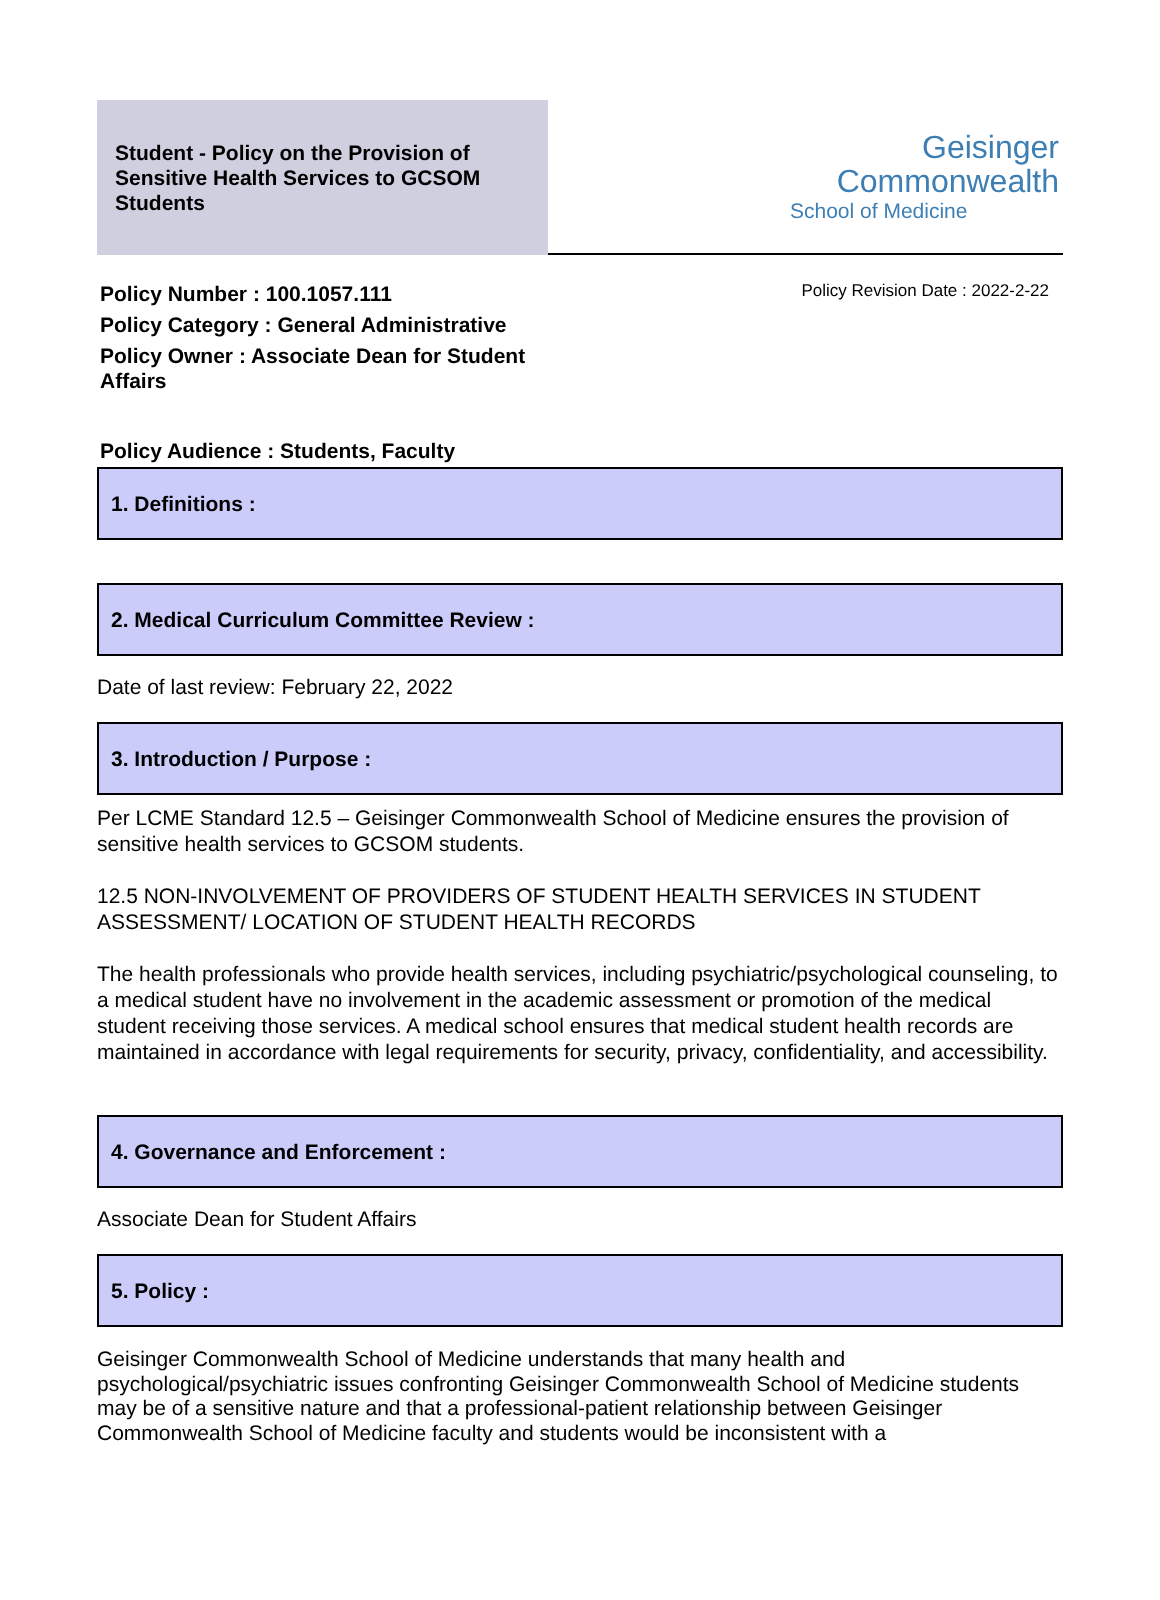Student - Policy on the Provision of Sensitive Health Services to GCSOM Students
Geisinger
Commonwealth
School of Medicine
Policy Number : 100.1057.111
Policy Category : General Administrative
Policy Owner : Associate Dean for Student Affairs
Policy Revision Date : 2022-2-22
Policy Audience : Students, Faculty
1. Definitions :
2. Medical Curriculum Committee Review :
Date of last review: February 22, 2022
3. Introduction / Purpose :
Per LCME Standard 12.5 – Geisinger Commonwealth School of Medicine ensures the provision of sensitive health services to GCSOM students.
12.5 NON-INVOLVEMENT OF PROVIDERS OF STUDENT HEALTH SERVICES IN STUDENT ASSESSMENT/ LOCATION OF STUDENT HEALTH RECORDS
The health professionals who provide health services, including psychiatric/psychological counseling, to a medical student have no involvement in the academic assessment or promotion of the medical student receiving those services. A medical school ensures that medical student health records are maintained in accordance with legal requirements for security, privacy, confidentiality, and accessibility.
4. Governance and Enforcement :
Associate Dean for Student Affairs
5. Policy :
Geisinger Commonwealth School of Medicine understands that many health and psychological/psychiatric issues confronting Geisinger Commonwealth School of Medicine students may be of a sensitive nature and that a professional-patient relationship between Geisinger Commonwealth School of Medicine faculty and students would be inconsistent with a